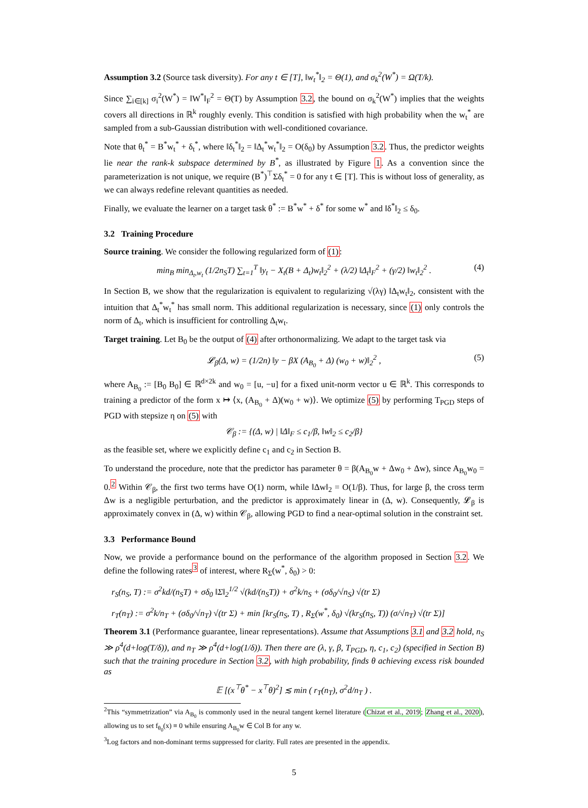Assumption 3.2 (Source task diversity). For any t ∈ [T], ‖w<sub>t</sub><sup>*</sup>‖<sub>2</sub> = Θ(1), and σ<sub>k</sub><sup>2</sup>(W<sup>*</sup>) = Ω(T/k).
Since ∑<sub>i∈[k]</sub> σ<sub>i</sub><sup>2</sup>(W<sup>*</sup>) = ‖W<sup>*</sup>‖<sub>F</sub><sup>2</sup> = Θ(T) by Assumption 3.2, the bound on σ<sub>k</sub><sup>2</sup>(W<sup>*</sup>) implies that the weights covers all directions in ℝ<sup>k</sup> roughly evenly. This condition is satisfied with high probability when the w<sub>t</sub><sup>*</sup> are sampled from a sub-Gaussian distribution with well-conditioned covariance.
Note that θ<sub>t</sub><sup>*</sup> = B<sup>*</sup>w<sub>t</sub><sup>*</sup> + δ<sub>t</sub><sup>*</sup>, where ‖δ<sub>t</sub><sup>*</sup>‖<sub>2</sub> = ‖Δ<sub>t</sub><sup>*</sup>w<sub>t</sub><sup>*</sup>‖<sub>2</sub> = O(δ<sub>0</sub>) by Assumption 3.2. Thus, the predictor weights lie near the rank-k subspace determined by B<sup>*</sup>, as illustrated by Figure 1. As a convention since the parameterization is not unique, we require (B<sup>*</sup>)<sup>⊤</sup>Σδ<sub>t</sub><sup>*</sup> = 0 for any t ∈ [T]. This is without loss of generality, as we can always redefine relevant quantities as needed.
Finally, we evaluate the learner on a target task θ<sup>*</sup> := B<sup>*</sup>w<sup>*</sup> + δ<sup>*</sup> for some w<sup>*</sup> and ‖δ<sup>*</sup>‖<sub>2</sub> ≤ δ<sub>0</sub>.
3.2 Training Procedure
Source training. We consider the following regularized form of (1):
min<sub>B</sub> min<sub>Δ<sub>t</sub>,w<sub>t</sub></sub> (1/2n<sub>S</sub>T) ∑<sub>t=1</sub><sup>T</sup> ‖y<sub>t</sub> − X<sub>t</sub>(B + Δ<sub>t</sub>)w<sub>t</sub>‖<sub>2</sub><sup>2</sup> + (λ/2) ‖Δ<sub>t</sub>‖<sub>F</sub><sup>2</sup> + (γ/2) ‖w<sub>t</sub>‖<sub>2</sub><sup>2</sup> . (4)
In Section B, we show that the regularization is equivalent to regularizing √(λγ) ‖Δ<sub>t</sub>w<sub>t</sub>‖<sub>2</sub>, consistent with the intuition that Δ<sub>t</sub><sup>*</sup>w<sub>t</sub><sup>*</sup> has small norm. This additional regularization is necessary, since (1) only controls the norm of Δ<sub>t</sub>, which is insufficient for controlling Δ<sub>t</sub>w<sub>t</sub>.
Target training. Let B<sub>0</sub> be the output of (4) after orthonormalizing. We adapt to the target task via
𝓛<sub>β</sub>(Δ, w) = (1/2n) ‖y − βX (A<sub>B<sub>0</sub></sub> + Δ) (w<sub>0</sub> + w)‖<sub>2</sub><sup>2</sup> , (5)
where A<sub>B<sub>0</sub></sub> := [B<sub>0</sub> B<sub>0</sub>] ∈ ℝ<sup>d×2k</sup> and w<sub>0</sub> = [u, −u] for a fixed unit-norm vector u ∈ ℝ<sup>k</sup>. This corresponds to training a predictor of the form x ↦ ⟨x, (A<sub>B<sub>0</sub></sub> + Δ)(w<sub>0</sub> + w)⟩. We optimize (5) by performing T<sub>PGD</sub> steps of PGD with stepsize η on (5) with
𝒞<sub>β</sub> := {(Δ, w) | ‖Δ‖<sub>F</sub> ≤ c<sub>1</sub>/β, ‖w‖<sub>2</sub> ≤ c<sub>2</sub>/β}
as the feasible set, where we explicitly define c<sub>1</sub> and c<sub>2</sub> in Section B.
To understand the procedure, note that the predictor has parameter θ = β(A<sub>B<sub>0</sub></sub>w + Δw<sub>0</sub> + Δw), since A<sub>B<sub>0</sub></sub>w<sub>0</sub> = 0.<sup>2</sup> Within 𝒞<sub>β</sub>, the first two terms have O(1) norm, while ‖Δw‖<sub>2</sub> = O(1/β). Thus, for large β, the cross term Δw is a negligible perturbation, and the predictor is approximately linear in (Δ, w). Consequently, 𝓛<sub>β</sub> is approximately convex in (Δ, w) within 𝒞<sub>β</sub>, allowing PGD to find a near-optimal solution in the constraint set.
3.3 Performance Bound
Now, we provide a performance bound on the performance of the algorithm proposed in Section 3.2. We define the following rates<sup>3</sup> of interest, where R<sub>Σ</sub>(w<sup>*</sup>, δ<sub>0</sub>) > 0:
r<sub>S</sub>(n<sub>S</sub>, T) := σ<sup>2</sup>kd/(n<sub>S</sub>T) + σδ<sub>0</sub> ‖Σ‖<sub>2</sub><sup>1/2</sup> √(kd/(n<sub>S</sub>T)) + σ<sup>2</sup>k/n<sub>S</sub> + (σδ<sub>0</sub>/√n<sub>S</sub>) √(tr Σ)
r<sub>T</sub>(n<sub>T</sub>) := σ<sup>2</sup>k/n<sub>T</sub> + (σδ<sub>0</sub>/√n<sub>T</sub>) √(tr Σ) + min [kr<sub>S</sub>(n<sub>S</sub>, T) , R<sub>Σ</sub>(w<sup>*</sup>, δ<sub>0</sub>) √(kr<sub>S</sub>(n<sub>S</sub>, T)) (σ/√n<sub>T</sub>) √(tr Σ)]
Theorem 3.1 (Performance guarantee, linear representations). Assume that Assumptions 3.1 and 3.2 hold, n<sub>S</sub> ≫ ρ<sup>4</sup>(d+log(T/δ)), and n<sub>T</sub> ≫ ρ<sup>4</sup>(d+log(1/δ)). Then there are (λ, γ, β, T<sub>PGD</sub>, η, c<sub>1</sub>, c<sub>2</sub>) (specified in Section B) such that the training procedure in Section 3.2, with high probability, finds θ achieving excess risk bounded as
𝔼 [(x<sup>⊤</sup>θ<sup>*</sup> − x<sup>⊤</sup>θ)<sup>2</sup>] ≲ min ( r<sub>T</sub>(n<sub>T</sub>), σ<sup>2</sup>d/n<sub>T</sub> ) .
<sup>2</sup> This “symmetrization” via A<sub>B<sub>0</sub></sub> is commonly used in the neural tangent kernel literature (Chizat et al., 2019; Zhang et al., 2020), allowing us to set f<sub>θ<sub>0</sub></sub>(x) ≡ 0 while ensuring A<sub>B<sub>0</sub></sub>w ∈ Col B for any w.
<sup>3</sup> Log factors and non-dominant terms suppressed for clarity. Full rates are presented in the appendix.
5